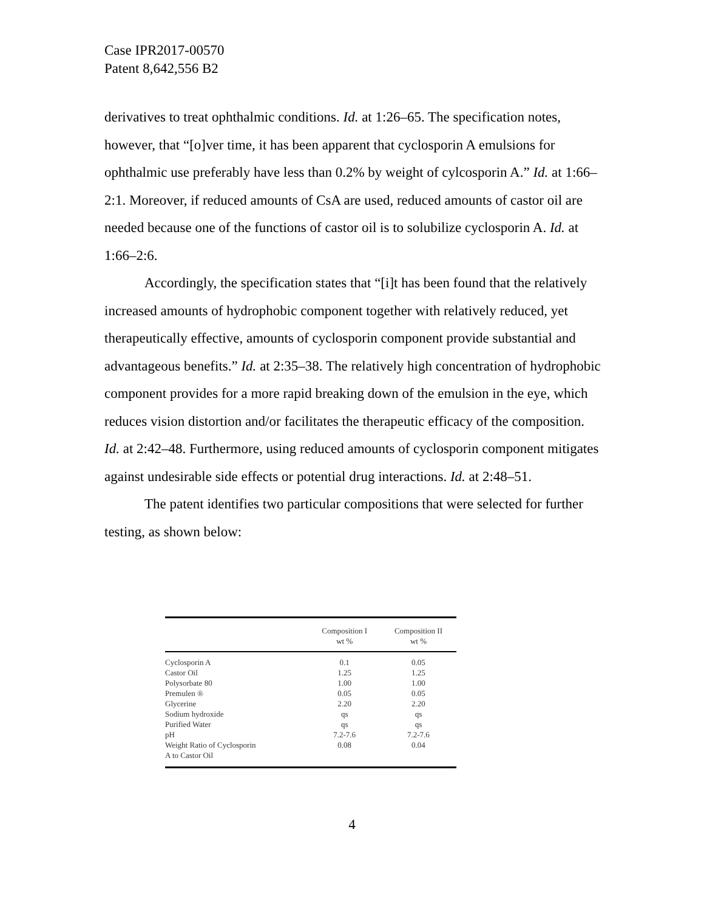Case IPR2017-00570
Patent 8,642,556 B2
derivatives to treat ophthalmic conditions. Id. at 1:26–65. The specification notes, however, that “[o]ver time, it has been apparent that cyclosporin A emulsions for ophthalmic use preferably have less than 0.2% by weight of cylcosporin A.” Id. at 1:66–2:1. Moreover, if reduced amounts of CsA are used, reduced amounts of castor oil are needed because one of the functions of castor oil is to solubilize cyclosporin A. Id. at 1:66–2:6.
Accordingly, the specification states that “[i]t has been found that the relatively increased amounts of hydrophobic component together with relatively reduced, yet therapeutically effective, amounts of cyclosporin component provide substantial and advantageous benefits.” Id. at 2:35–38. The relatively high concentration of hydrophobic component provides for a more rapid breaking down of the emulsion in the eye, which reduces vision distortion and/or facilitates the therapeutic efficacy of the composition. Id. at 2:42–48. Furthermore, using reduced amounts of cyclosporin component mitigates against undesirable side effects or potential drug interactions. Id. at 2:48–51.
The patent identifies two particular compositions that were selected for further testing, as shown below:
| | Composition I wt % | Composition II wt % |
| --- | --- | --- |
| Cyclosporin A | 0.1 | 0.05 |
| Castor Oil | 1.25 | 1.25 |
| Polysorbate 80 | 1.00 | 1.00 |
| Premulen ® | 0.05 | 0.05 |
| Glycerine | 2.20 | 2.20 |
| Sodium hydroxide | qs | qs |
| Purified Water | qs | qs |
| pH | 7.2-7.6 | 7.2-7.6 |
| Weight Ratio of Cyclosporin A to Castor Oil | 0.08 | 0.04 |
4